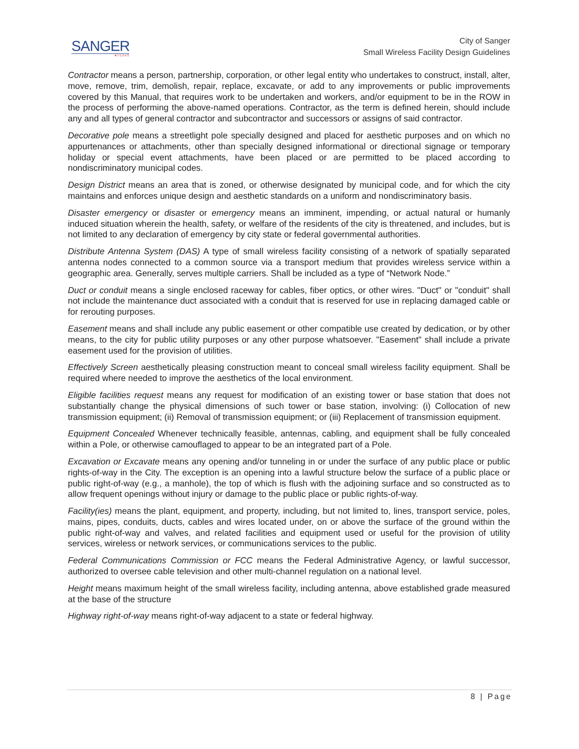SANGER
★TEXAS
City of Sanger
Small Wireless Facility Design Guidelines
Contractor means a person, partnership, corporation, or other legal entity who undertakes to construct, install, alter, move, remove, trim, demolish, repair, replace, excavate, or add to any improvements or public improvements covered by this Manual, that requires work to be undertaken and workers, and/or equipment to be in the ROW in the process of performing the above-named operations. Contractor, as the term is defined herein, should include any and all types of general contractor and subcontractor and successors or assigns of said contractor.
Decorative pole means a streetlight pole specially designed and placed for aesthetic purposes and on which no appurtenances or attachments, other than specially designed informational or directional signage or temporary holiday or special event attachments, have been placed or are permitted to be placed according to nondiscriminatory municipal codes.
Design District means an area that is zoned, or otherwise designated by municipal code, and for which the city maintains and enforces unique design and aesthetic standards on a uniform and nondiscriminatory basis.
Disaster emergency or disaster or emergency means an imminent, impending, or actual natural or humanly induced situation wherein the health, safety, or welfare of the residents of the city is threatened, and includes, but is not limited to any declaration of emergency by city state or federal governmental authorities.
Distribute Antenna System (DAS) A type of small wireless facility consisting of a network of spatially separated antenna nodes connected to a common source via a transport medium that provides wireless service within a geographic area. Generally, serves multiple carriers. Shall be included as a type of “Network Node.”
Duct or conduit means a single enclosed raceway for cables, fiber optics, or other wires. "Duct" or "conduit" shall not include the maintenance duct associated with a conduit that is reserved for use in replacing damaged cable or for rerouting purposes.
Easement means and shall include any public easement or other compatible use created by dedication, or by other means, to the city for public utility purposes or any other purpose whatsoever. "Easement" shall include a private easement used for the provision of utilities.
Effectively Screen aesthetically pleasing construction meant to conceal small wireless facility equipment. Shall be required where needed to improve the aesthetics of the local environment.
Eligible facilities request means any request for modification of an existing tower or base station that does not substantially change the physical dimensions of such tower or base station, involving: (i) Collocation of new transmission equipment; (ii) Removal of transmission equipment; or (iii) Replacement of transmission equipment.
Equipment Concealed Whenever technically feasible, antennas, cabling, and equipment shall be fully concealed within a Pole, or otherwise camouflaged to appear to be an integrated part of a Pole.
Excavation or Excavate means any opening and/or tunneling in or under the surface of any public place or public rights-of-way in the City. The exception is an opening into a lawful structure below the surface of a public place or public right-of-way (e.g., a manhole), the top of which is flush with the adjoining surface and so constructed as to allow frequent openings without injury or damage to the public place or public rights-of-way.
Facility(ies) means the plant, equipment, and property, including, but not limited to, lines, transport service, poles, mains, pipes, conduits, ducts, cables and wires located under, on or above the surface of the ground within the public right-of-way and valves, and related facilities and equipment used or useful for the provision of utility services, wireless or network services, or communications services to the public.
Federal Communications Commission or FCC means the Federal Administrative Agency, or lawful successor, authorized to oversee cable television and other multi-channel regulation on a national level.
Height means maximum height of the small wireless facility, including antenna, above established grade measured at the base of the structure
Highway right-of-way means right-of-way adjacent to a state or federal highway.
8 | Page